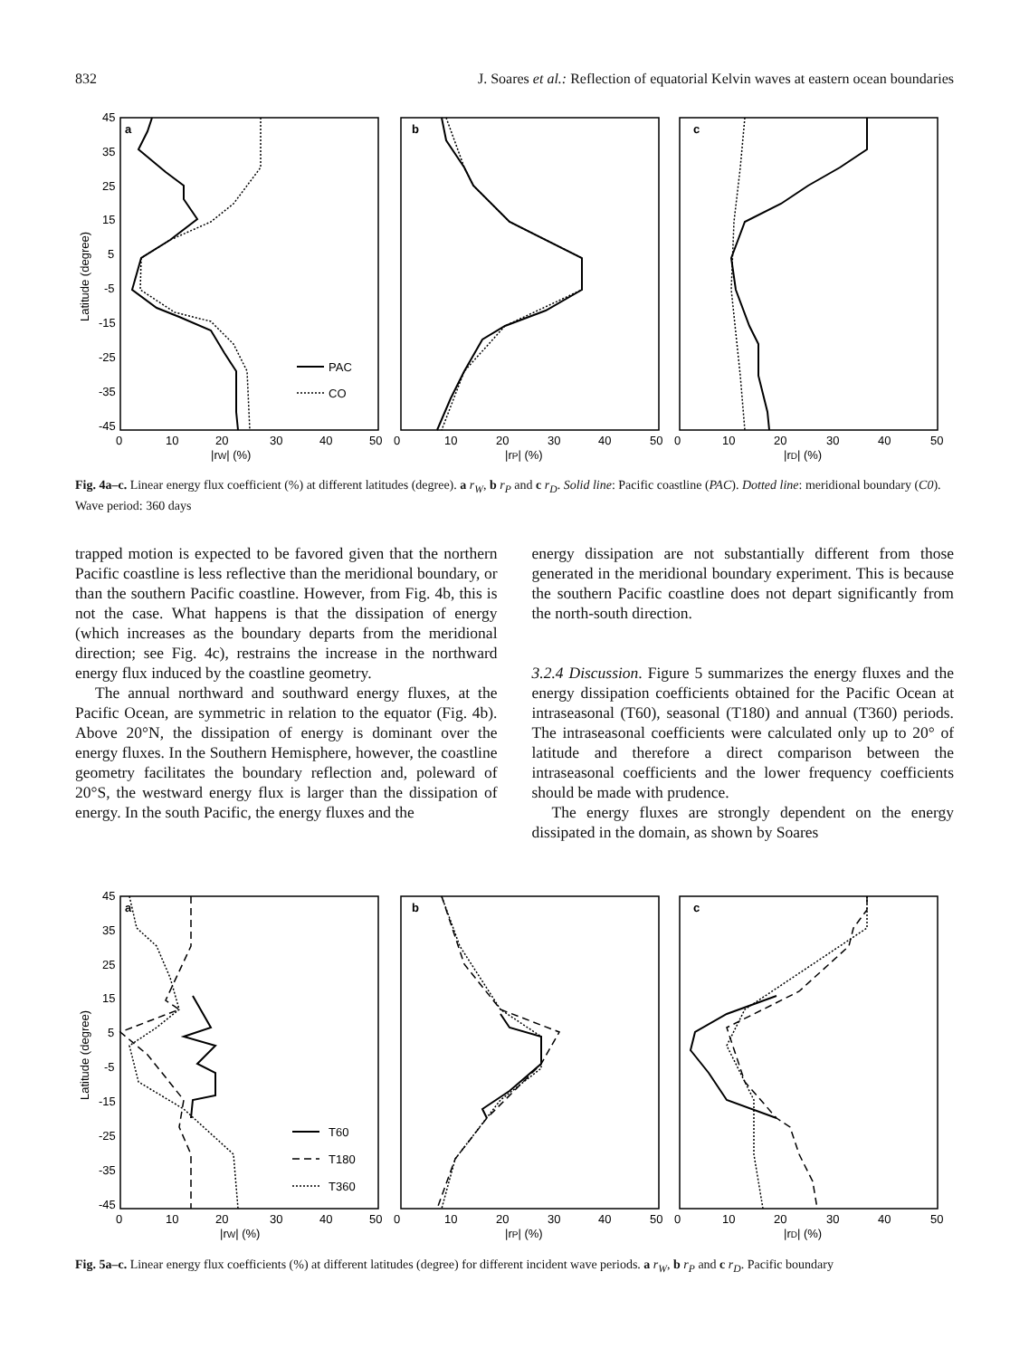832 J. Soares et al.: Reflection of equatorial Kelvin waves at eastern ocean boundaries
a
b
c
PAC
CO
45
35
25
15
5
-5
-15
-25
-35
-45
0
10
20
30
40
50
0
10
20
30
40
50
0
10
20
30
40
50
|rW| (%)
|rP| (%)
|rD| (%)
Latitude (degree)
Fig. 4a–c. Linear energy flux coefficient (%) at different latitudes (degree). a r<sub>W</sub>, b r<sub>P</sub> and c r<sub>D</sub>. Solid line: Pacific coastline (PAC). Dotted line: meridional boundary (C0). Wave period: 360 days
trapped motion is expected to be favored given that the northern Pacific coastline is less reflective than the meridional boundary, or than the southern Pacific coastline. However, from Fig. 4b, this is not the case. What happens is that the dissipation of energy (which increases as the boundary departs from the meridional direction; see Fig. 4c), restrains the increase in the northward energy flux induced by the coastline geometry.
The annual northward and southward energy fluxes, at the Pacific Ocean, are symmetric in relation to the equator (Fig. 4b). Above 20°N, the dissipation of energy is dominant over the energy fluxes. In the Southern Hemisphere, however, the coastline geometry facilitates the boundary reflection and, poleward of 20°S, the westward energy flux is larger than the dissipation of energy. In the south Pacific, the energy fluxes and the
energy dissipation are not substantially different from those generated in the meridional boundary experiment. This is because the southern Pacific coastline does not depart significantly from the north-south direction.
3.2.4 Discussion. Figure 5 summarizes the energy fluxes and the energy dissipation coefficients obtained for the Pacific Ocean at intraseasonal (T60), seasonal (T180) and annual (T360) periods. The intraseasonal coefficients were calculated only up to 20° of latitude and therefore a direct comparison between the intraseasonal coefficients and the lower frequency coefficients should be made with prudence.
The energy fluxes are strongly dependent on the energy dissipated in the domain, as shown by Soares
a
b
c
T60
T180
T360
45
35
25
15
5
-5
-15
-25
-35
-45
0
10
20
30
40
50
0
10
20
30
40
50
0
10
20
30
40
50
|rW| (%)
|rP| (%)
|rD| (%)
Latitude (degree)
Fig. 5a–c. Linear energy flux coefficients (%) at different latitudes (degree) for different incident wave periods. a r<sub>W</sub>, b r<sub>P</sub> and c r<sub>D</sub>. Pacific boundary